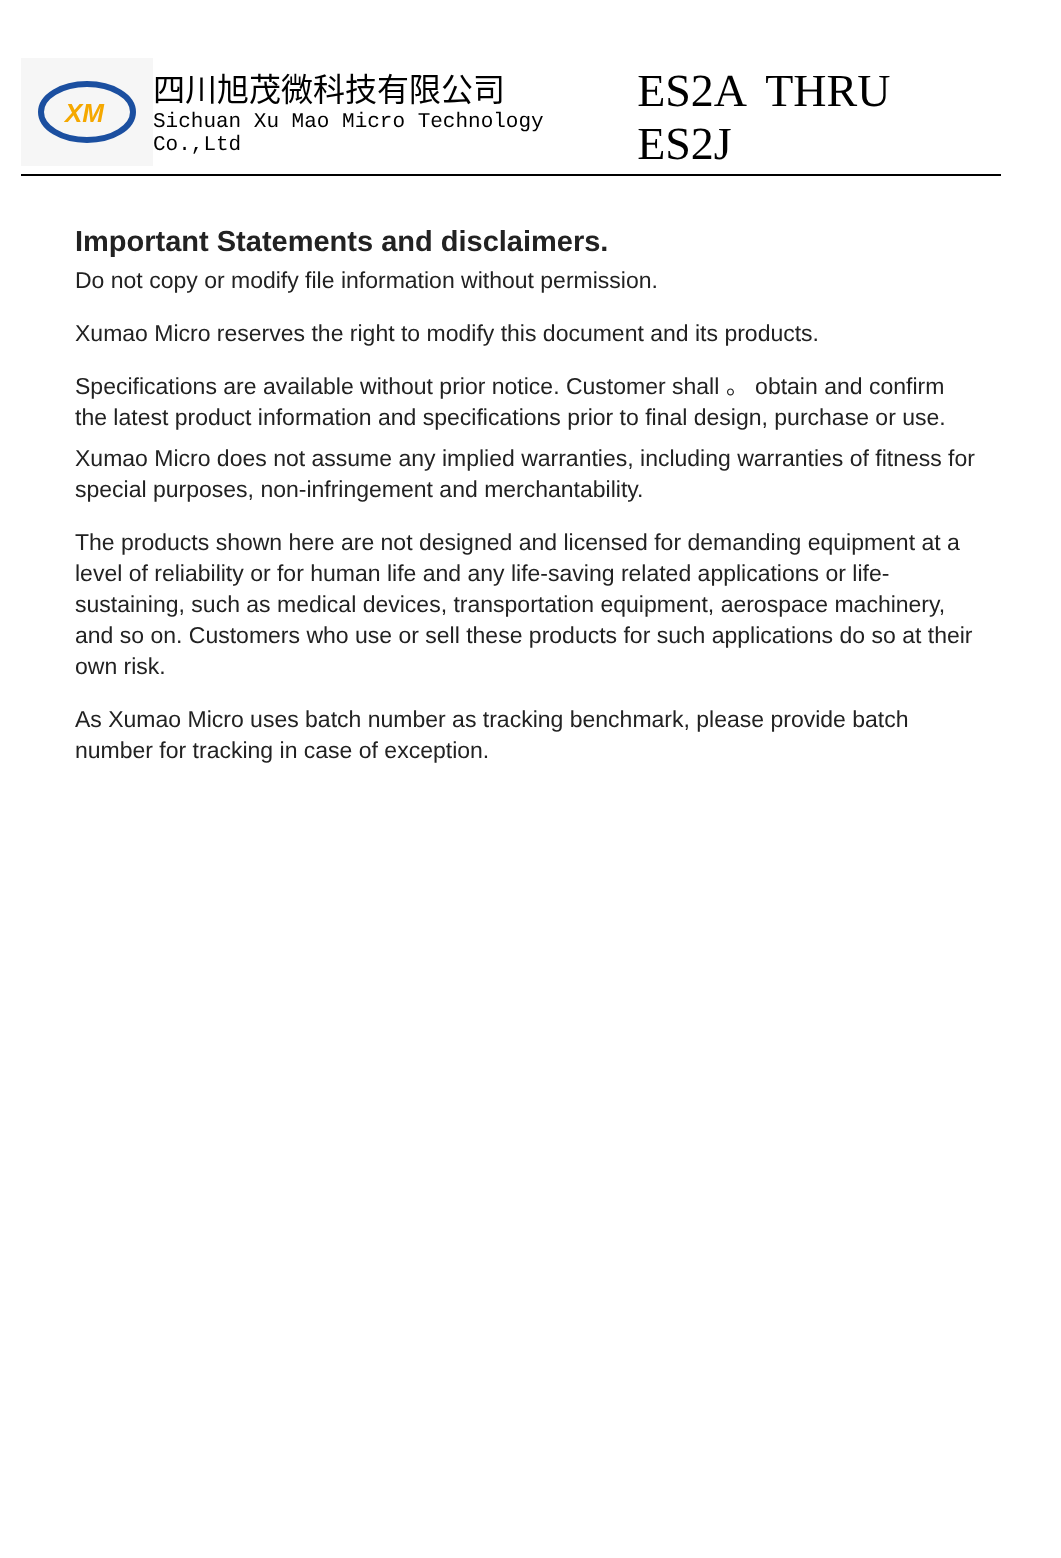XM
四川旭茂微科技有限公司
Sichuan Xu Mao Micro Technology Co.,Ltd
ES2A THRU ES2J
Important Statements and disclaimers.
Do not copy or modify file information without permission.
Xumao Micro reserves the right to modify this document and its products.
Specifications are available without prior notice. Customer shall 。 obtain and confirm the latest product information and specifications prior to final design, purchase or use.
Xumao Micro does not assume any implied warranties, including warranties of fitness for special purposes, non-infringement and merchantability.
The products shown here are not designed and licensed for demanding equipment at a level of reliability or for human life and any life-saving related applications or life-sustaining, such as medical devices, transportation equipment, aerospace machinery, and so on. Customers who use or sell these products for such applications do so at their own risk.
As Xumao Micro uses batch number as tracking benchmark, please provide batch number for tracking in case of exception.